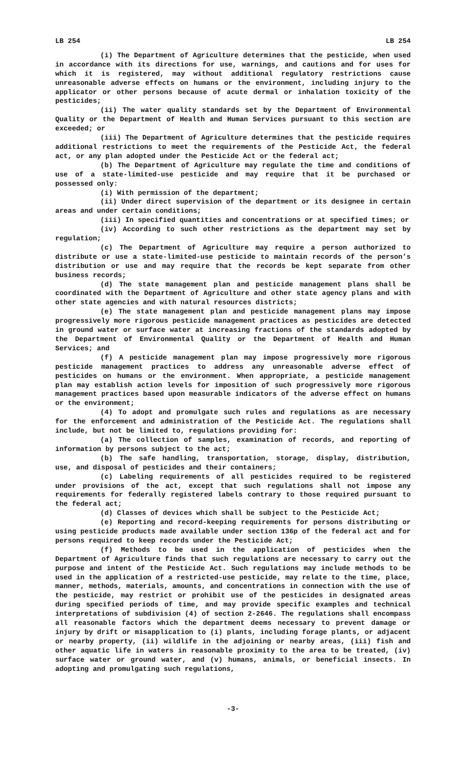LB 254 LB 254
(i) The Department of Agriculture determines that the pesticide, when used in accordance with its directions for use, warnings, and cautions and for uses for which it is registered, may without additional regulatory restrictions cause unreasonable adverse effects on humans or the environment, including injury to the applicator or other persons because of acute dermal or inhalation toxicity of the pesticides;
(ii) The water quality standards set by the Department of Environmental Quality or the Department of Health and Human Services pursuant to this section are exceeded; or
(iii) The Department of Agriculture determines that the pesticide requires additional restrictions to meet the requirements of the Pesticide Act, the federal act, or any plan adopted under the Pesticide Act or the federal act;
(b) The Department of Agriculture may regulate the time and conditions of use of a state-limited-use pesticide and may require that it be purchased or possessed only:
(i) With permission of the department;
(ii) Under direct supervision of the department or its designee in certain areas and under certain conditions;
(iii) In specified quantities and concentrations or at specified times; or
(iv) According to such other restrictions as the department may set by regulation;
(c) The Department of Agriculture may require a person authorized to distribute or use a state-limited-use pesticide to maintain records of the person’s distribution or use and may require that the records be kept separate from other business records;
(d) The state management plan and pesticide management plans shall be coordinated with the Department of Agriculture and other state agency plans and with other state agencies and with natural resources districts;
(e) The state management plan and pesticide management plans may impose progressively more rigorous pesticide management practices as pesticides are detected in ground water or surface water at increasing fractions of the standards adopted by the Department of Environmental Quality or the Department of Health and Human Services; and
(f) A pesticide management plan may impose progressively more rigorous pesticide management practices to address any unreasonable adverse effect of pesticides on humans or the environment. When appropriate, a pesticide management plan may establish action levels for imposition of such progressively more rigorous management practices based upon measurable indicators of the adverse effect on humans or the environment;
(4) To adopt and promulgate such rules and regulations as are necessary for the enforcement and administration of the Pesticide Act. The regulations shall include, but not be limited to, regulations providing for:
(a) The collection of samples, examination of records, and reporting of information by persons subject to the act;
(b) The safe handling, transportation, storage, display, distribution, use, and disposal of pesticides and their containers;
(c) Labeling requirements of all pesticides required to be registered under provisions of the act, except that such regulations shall not impose any requirements for federally registered labels contrary to those required pursuant to the federal act;
(d) Classes of devices which shall be subject to the Pesticide Act;
(e) Reporting and record-keeping requirements for persons distributing or using pesticide products made available under section 136p of the federal act and for persons required to keep records under the Pesticide Act;
(f) Methods to be used in the application of pesticides when the Department of Agriculture finds that such regulations are necessary to carry out the purpose and intent of the Pesticide Act. Such regulations may include methods to be used in the application of a restricted-use pesticide, may relate to the time, place, manner, methods, materials, amounts, and concentrations in connection with the use of the pesticide, may restrict or prohibit use of the pesticides in designated areas during specified periods of time, and may provide specific examples and technical interpretations of subdivision (4) of section 2-2646. The regulations shall encompass all reasonable factors which the department deems necessary to prevent damage or injury by drift or misapplication to (i) plants, including forage plants, or adjacent or nearby property, (ii) wildlife in the adjoining or nearby areas, (iii) fish and other aquatic life in waters in reasonable proximity to the area to be treated, (iv) surface water or ground water, and (v) humans, animals, or beneficial insects. In adopting and promulgating such regulations,
-3-